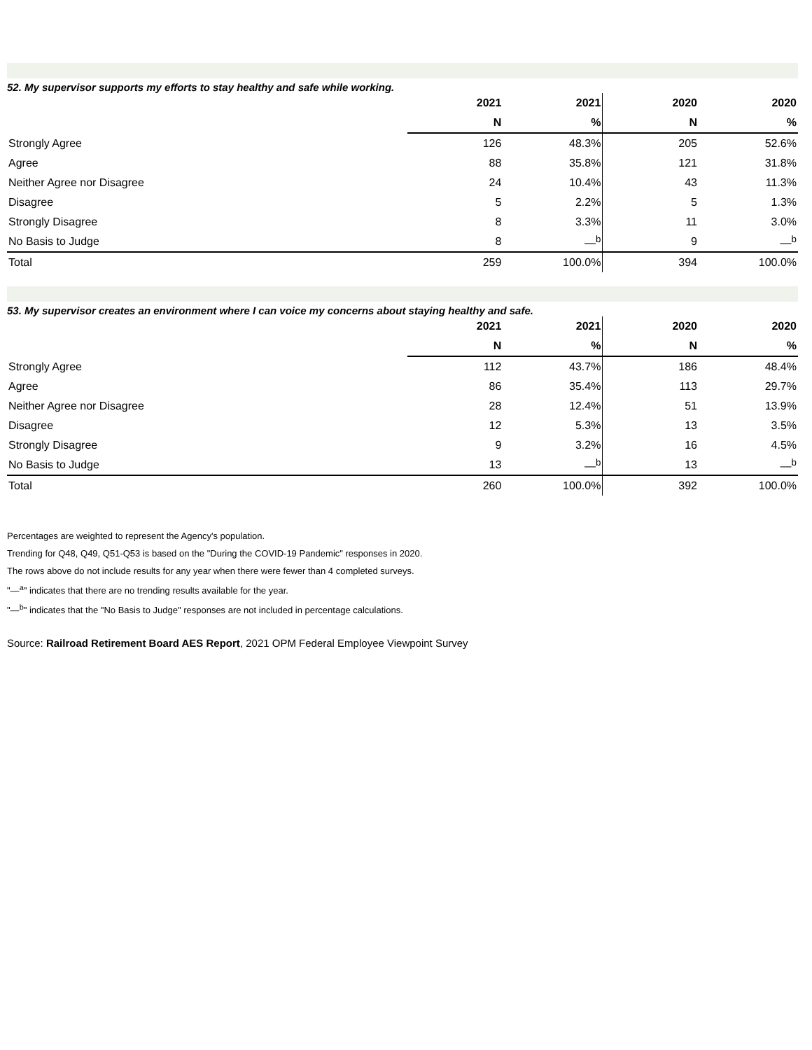52. My supervisor supports my efforts to stay healthy and safe while working.
| | 2021 | 2021 | 2020 | 2020 |
| --- | --- | --- | --- | --- |
| | N | % | N | % |
| Strongly Agree | 126 | 48.3% | 205 | 52.6% |
| Agree | 88 | 35.8% | 121 | 31.8% |
| Neither Agree nor Disagree | 24 | 10.4% | 43 | 11.3% |
| Disagree | 5 | 2.2% | 5 | 1.3% |
| Strongly Disagree | 8 | 3.3% | 11 | 3.0% |
| No Basis to Judge | 8 | —<sup>b</sup> | 9 | —<sup>b</sup> |
| Total | 259 | 100.0% | 394 | 100.0% |
53. My supervisor creates an environment where I can voice my concerns about staying healthy and safe.
| | 2021 | 2021 | 2020 | 2020 |
| --- | --- | --- | --- | --- |
| | N | % | N | % |
| Strongly Agree | 112 | 43.7% | 186 | 48.4% |
| Agree | 86 | 35.4% | 113 | 29.7% |
| Neither Agree nor Disagree | 28 | 12.4% | 51 | 13.9% |
| Disagree | 12 | 5.3% | 13 | 3.5% |
| Strongly Disagree | 9 | 3.2% | 16 | 4.5% |
| No Basis to Judge | 13 | —<sup>b</sup> | 13 | —<sup>b</sup> |
| Total | 260 | 100.0% | 392 | 100.0% |
Percentages are weighted to represent the Agency's population.
Trending for Q48, Q49, Q51-Q53 is based on the "During the COVID-19 Pandemic" responses in 2020.
The rows above do not include results for any year when there were fewer than 4 completed surveys.
"—<sup>a</sup>" indicates that there are no trending results available for the year.
"—<sup>b</sup>" indicates that the "No Basis to Judge" responses are not included in percentage calculations.
Source: Railroad Retirement Board AES Report, 2021 OPM Federal Employee Viewpoint Survey